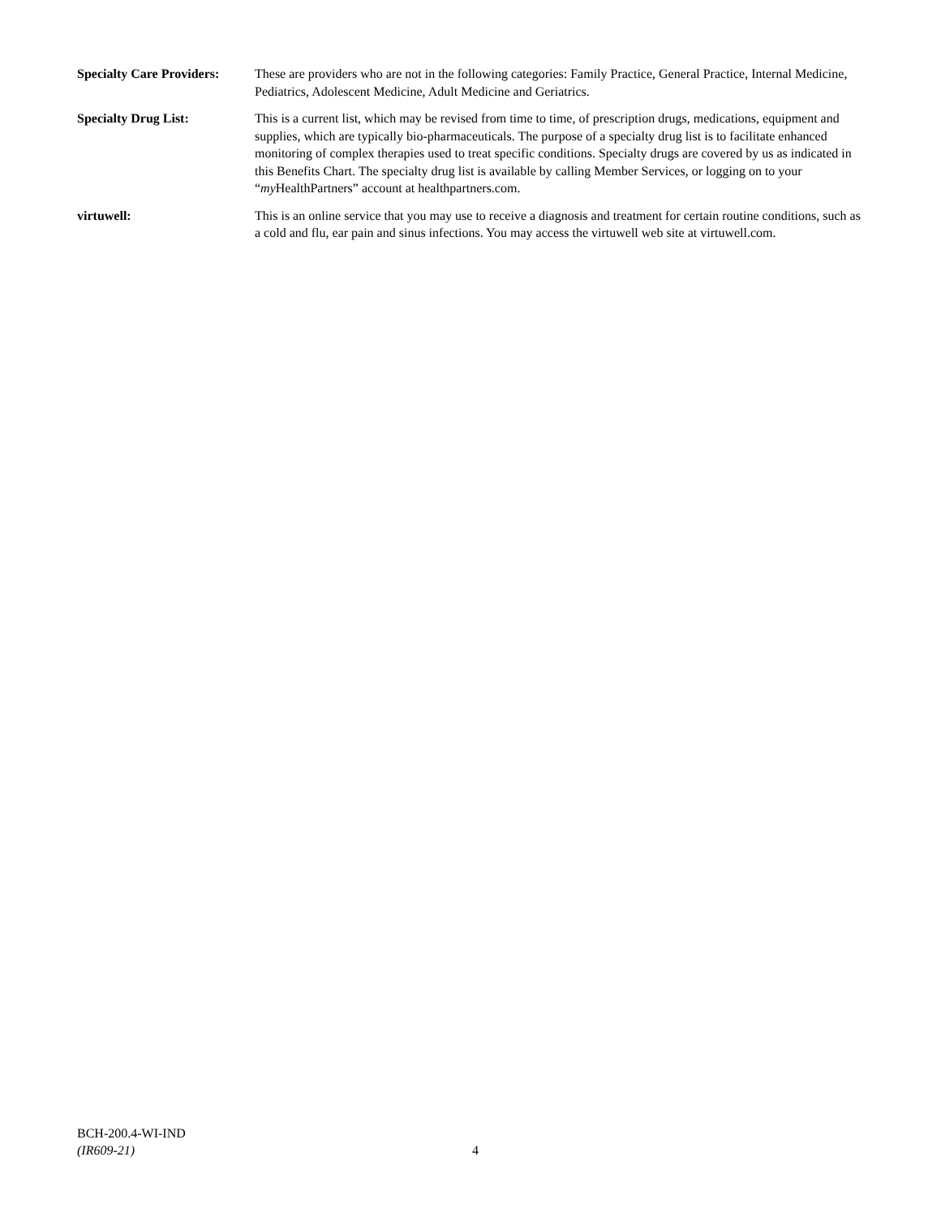Specialty Care Providers:
These are providers who are not in the following categories: Family Practice, General Practice, Internal Medicine, Pediatrics, Adolescent Medicine, Adult Medicine and Geriatrics.
Specialty Drug List: This is a current list, which may be revised from time to time, of prescription drugs, medications, equipment and supplies, which are typically bio-pharmaceuticals. The purpose of a specialty drug list is to facilitate enhanced monitoring of complex therapies used to treat specific conditions. Specialty drugs are covered by us as indicated in this Benefits Chart. The specialty drug list is available by calling Member Services, or logging on to your “my HealthPartners” account at healthpartners.com.
virtuwell: This is an online service that you may use to receive a diagnosis and treatment for certain routine conditions, such as a cold and flu, ear pain and sinus infections. You may access the virtuwell web site at virtuwell.com.
BCH-200.4-WI-IND
(IR609-21)
4